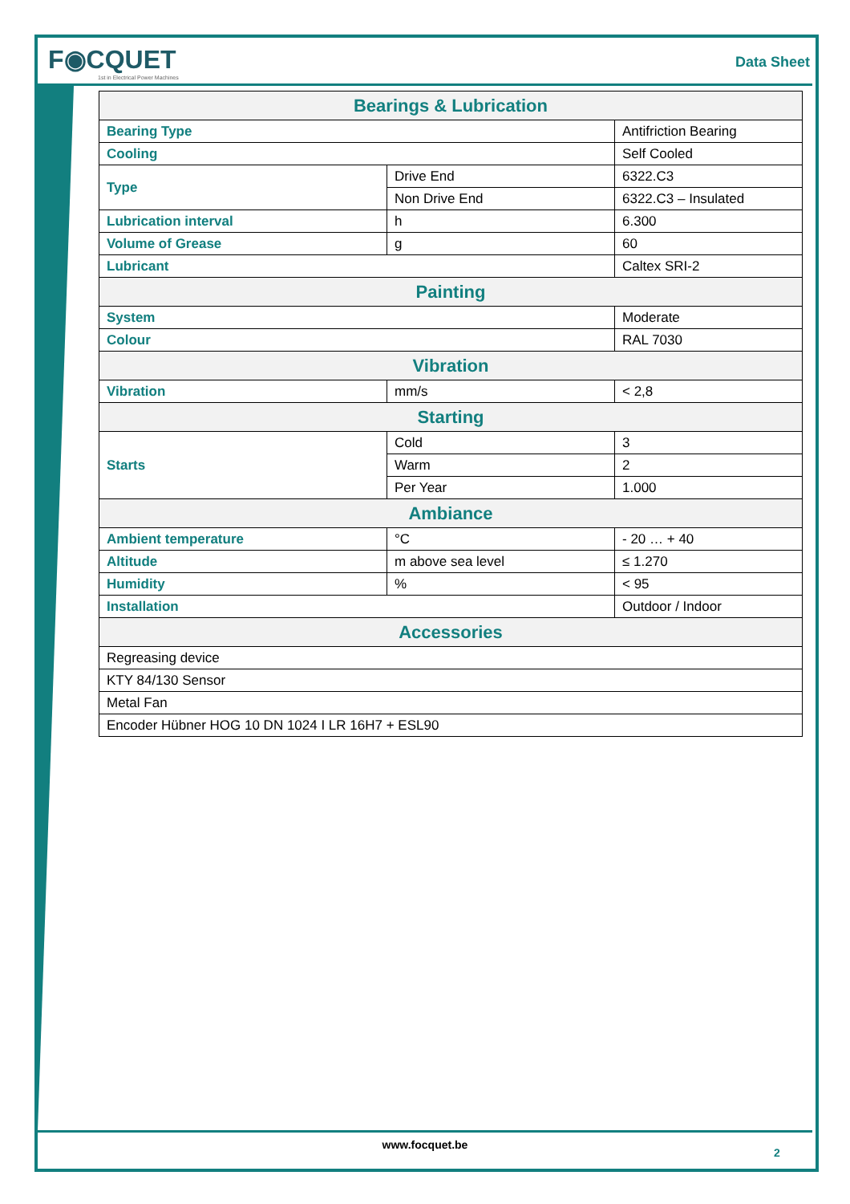F◉CQUET
1st in Electrical Power Machines
Data Sheet
| Bearings & Lubrication | | |
| --- | --- | --- |
| Bearing Type | | Antifriction Bearing |
| Cooling | | Self Cooled |
| Type | Drive End | 6322.C3 |
| | Non Drive End | 6322.C3 – Insulated |
| Lubrication interval | h | 6.300 |
| Volume of Grease | g | 60 |
| Lubricant | | Caltex SRI-2 |
| Painting | | |
| System | | Moderate |
| Colour | | RAL 7030 |
| Vibration | | |
| Vibration | mm/s | < 2,8 |
| Starting | | |
| Starts | Cold | 3 |
| | Warm | 2 |
| | Per Year | 1.000 |
| Ambiance | | |
| Ambient temperature | °C | - 20 … + 40 |
| Altitude | m above sea level | ≤ 1.270 |
| Humidity | % | < 95 |
| Installation | | Outdoor / Indoor |
| Accessories | | |
| Regreasing device | | |
| KTY 84/130 Sensor | | |
| Metal Fan | | |
| Encoder Hübner HOG 10 DN 1024 I LR 16H7 + ESL90 | | |
www.focquet.be
2